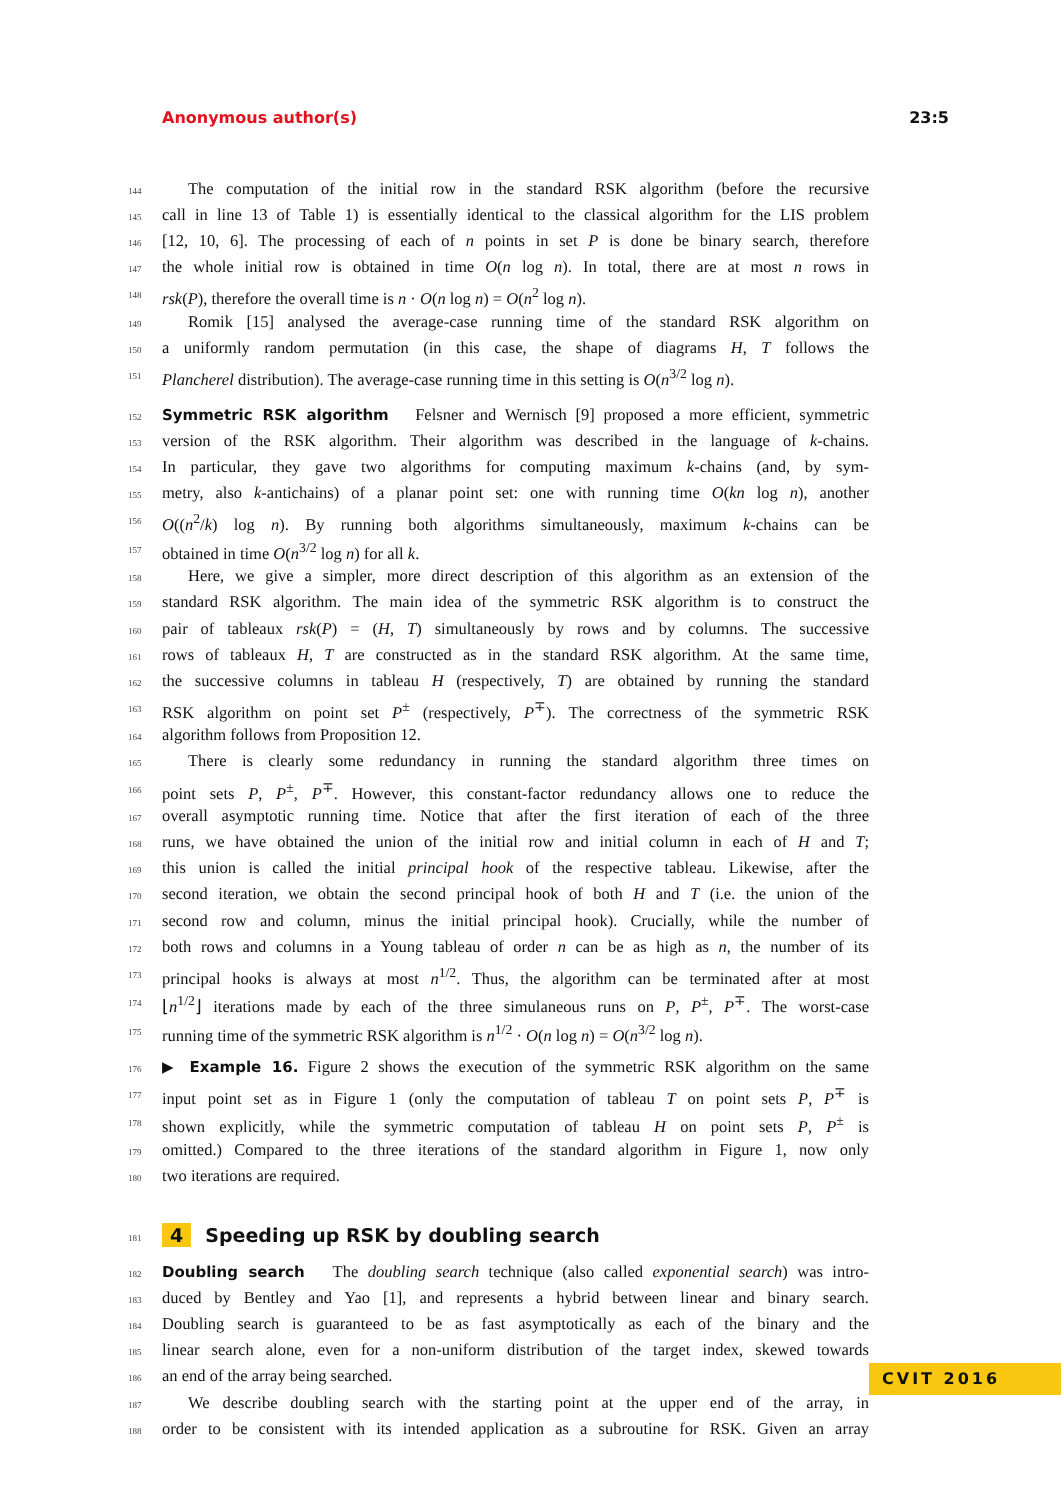Anonymous author(s) 23:5
144 The computation of the initial row in the standard RSK algorithm (before the recursive
145 call in line 13 of Table 1) is essentially identical to the classical algorithm for the LIS problem
146 [12, 10, 6]. The processing of each of n points in set P is done be binary search, therefore
147 the whole initial row is obtained in time O(n log n). In total, there are at most n rows in
148 rsk(P), therefore the overall time is n · O(n log n) = O(n<sup>2</sup> log n).
149 Romik [15] analysed the average-case running time of the standard RSK algorithm on
150 a uniformly random permutation (in this case, the shape of diagrams H, T follows the
151 Plancherel distribution). The average-case running time in this setting is O(n<sup>3/2</sup> log n).
152 Symmetric RSK algorithm Felsner and Wernisch [9] proposed a more efficient, symmetric
153 version of the RSK algorithm. Their algorithm was described in the language of k-chains.
154 In particular, they gave two algorithms for computing maximum k-chains (and, by sym-
155 metry, also k-antichains) of a planar point set: one with running time O(kn log n), another
156 O((n<sup>2</sup>/k) log n). By running both algorithms simultaneously, maximum k-chains can be
157 obtained in time O(n<sup>3/2</sup> log n) for all k.
158 Here, we give a simpler, more direct description of this algorithm as an extension of the
159 standard RSK algorithm. The main idea of the symmetric RSK algorithm is to construct the
160 pair of tableaux rsk(P) = (H, T) simultaneously by rows and by columns. The successive
161 rows of tableaux H, T are constructed as in the standard RSK algorithm. At the same time,
162 the successive columns in tableau H (respectively, T) are obtained by running the standard
163 RSK algorithm on point set P<sup>±</sup> (respectively, P<sup>∓</sup>). The correctness of the symmetric RSK
164 algorithm follows from Proposition 12.
165 There is clearly some redundancy in running the standard algorithm three times on
166 point sets P, P<sup>±</sup>, P<sup>∓</sup>. However, this constant-factor redundancy allows one to reduce the
167 overall asymptotic running time. Notice that after the first iteration of each of the three
168 runs, we have obtained the union of the initial row and initial column in each of H and T;
169 this union is called the initial principal hook of the respective tableau. Likewise, after the
170 second iteration, we obtain the second principal hook of both H and T (i.e. the union of the
171 second row and column, minus the initial principal hook). Crucially, while the number of
172 both rows and columns in a Young tableau of order n can be as high as n, the number of its
173 principal hooks is always at most n<sup>1/2</sup>. Thus, the algorithm can be terminated after at most
174 ⌊n<sup>1/2</sup>⌋ iterations made by each of the three simulaneous runs on P, P<sup>±</sup>, P<sup>∓</sup>. The worst-case
175 running time of the symmetric RSK algorithm is n<sup>1/2</sup> · O(n log n) = O(n<sup>3/2</sup> log n).
176 ▶ Example 16. Figure 2 shows the execution of the symmetric RSK algorithm on the same
177 input point set as in Figure 1 (only the computation of tableau T on point sets P, P<sup>∓</sup> is
178 shown explicitly, while the symmetric computation of tableau H on point sets P, P<sup>±</sup> is
179 omitted.) Compared to the three iterations of the standard algorithm in Figure 1, now only
180 two iterations are required.
181 4 Speeding up RSK by doubling search
182 Doubling search The doubling search technique (also called exponential search) was intro-
183 duced by Bentley and Yao [1], and represents a hybrid between linear and binary search.
184 Doubling search is guaranteed to be as fast asymptotically as each of the binary and the
185 linear search alone, even for a non-uniform distribution of the target index, skewed towards
186 an end of the array being searched.
187 We describe doubling search with the starting point at the upper end of the array, in
188 order to be consistent with its intended application as a subroutine for RSK. Given an array
CVIT 2016